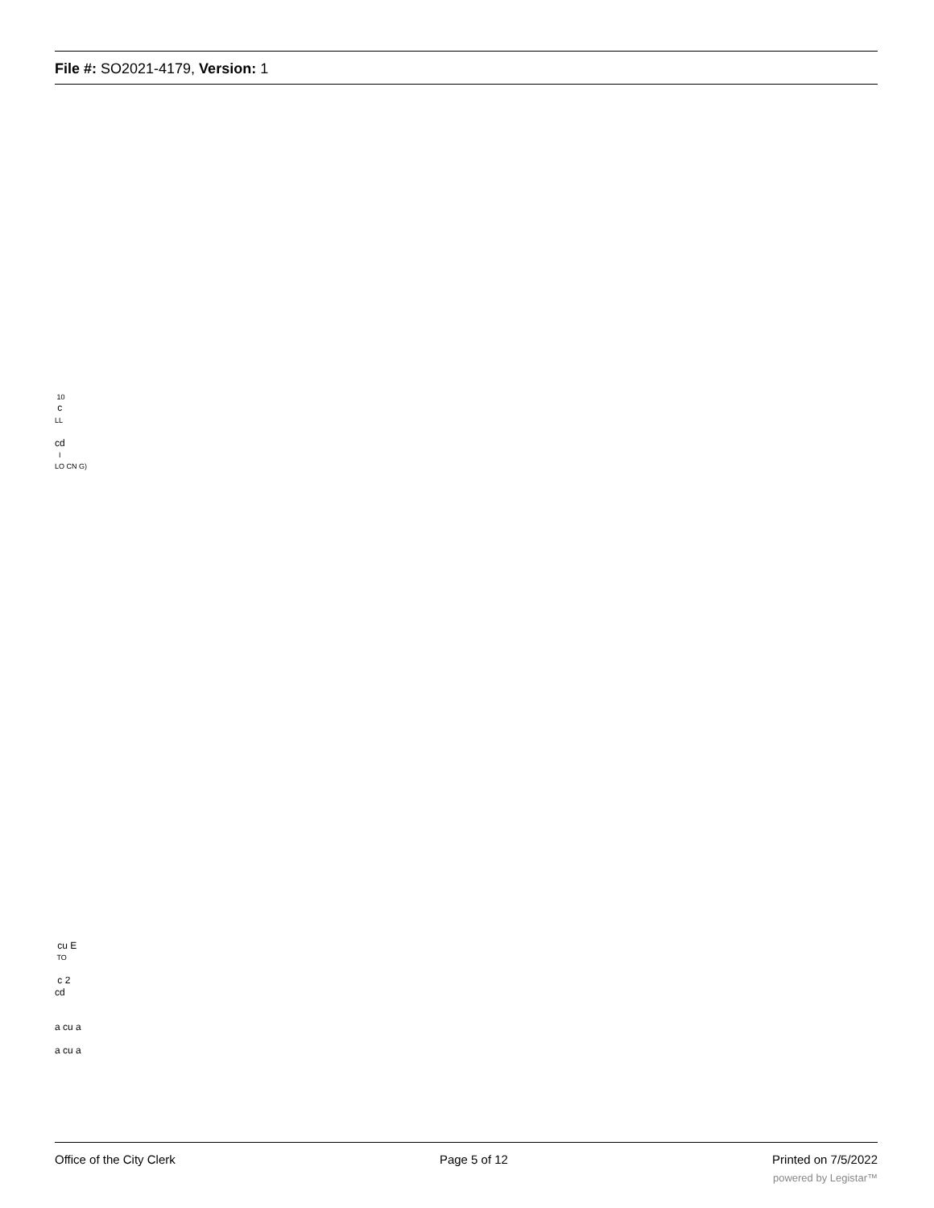File #: SO2021-4179, Version: 1
10
c
LL
cd
I
LO CN G)
cu E
TO
c 2
cd
a cu a
a cu a
Office of the City Clerk Page 5 of 12 Printed on 7/5/2022
powered by Legistar™